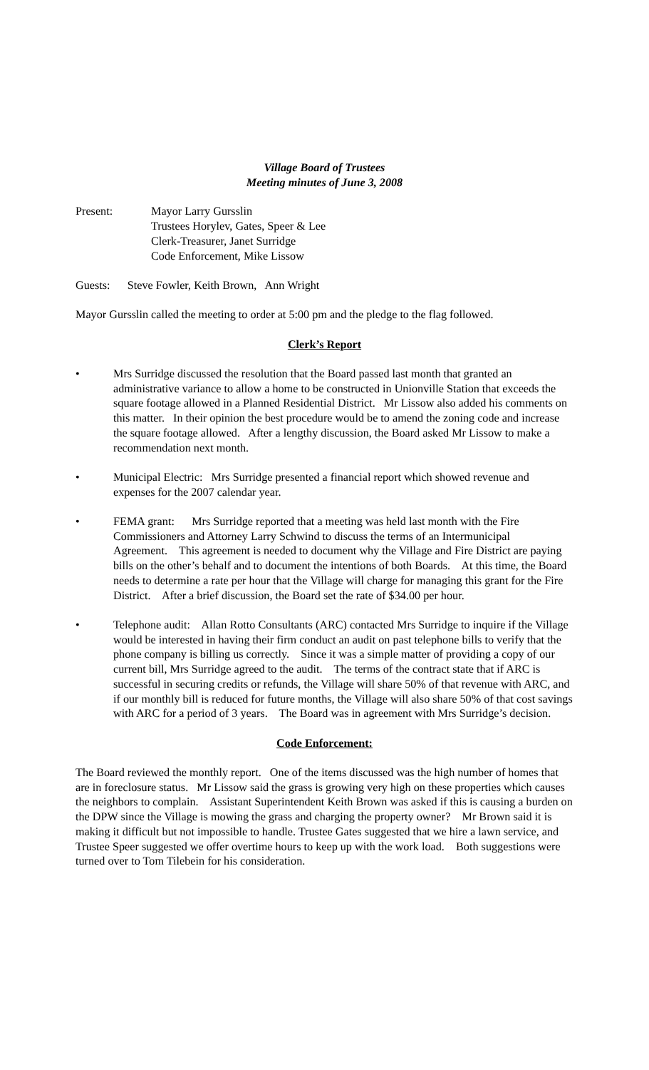Village Board of Trustees
Meeting minutes of June 3, 2008
Present: Mayor Larry Gursslin
Trustees Horylev, Gates, Speer & Lee
Clerk-Treasurer, Janet Surridge
Code Enforcement, Mike Lissow
Guests: Steve Fowler, Keith Brown, Ann Wright
Mayor Gursslin called the meeting to order at 5:00 pm and the pledge to the flag followed.
Clerk’s Report
• Mrs Surridge discussed the resolution that the Board passed last month that granted an administrative variance to allow a home to be constructed in Unionville Station that exceeds the square footage allowed in a Planned Residential District. Mr Lissow also added his comments on this matter. In their opinion the best procedure would be to amend the zoning code and increase the square footage allowed. After a lengthy discussion, the Board asked Mr Lissow to make a recommendation next month.
• Municipal Electric: Mrs Surridge presented a financial report which showed revenue and expenses for the 2007 calendar year.
• FEMA grant: Mrs Surridge reported that a meeting was held last month with the Fire Commissioners and Attorney Larry Schwind to discuss the terms of an Intermunicipal Agreement. This agreement is needed to document why the Village and Fire District are paying bills on the other’s behalf and to document the intentions of both Boards. At this time, the Board needs to determine a rate per hour that the Village will charge for managing this grant for the Fire District. After a brief discussion, the Board set the rate of $34.00 per hour.
• Telephone audit: Allan Rotto Consultants (ARC) contacted Mrs Surridge to inquire if the Village would be interested in having their firm conduct an audit on past telephone bills to verify that the phone company is billing us correctly. Since it was a simple matter of providing a copy of our current bill, Mrs Surridge agreed to the audit. The terms of the contract state that if ARC is successful in securing credits or refunds, the Village will share 50% of that revenue with ARC, and if our monthly bill is reduced for future months, the Village will also share 50% of that cost savings with ARC for a period of 3 years. The Board was in agreement with Mrs Surridge’s decision.
Code Enforcement:
The Board reviewed the monthly report. One of the items discussed was the high number of homes that are in foreclosure status. Mr Lissow said the grass is growing very high on these properties which causes the neighbors to complain. Assistant Superintendent Keith Brown was asked if this is causing a burden on the DPW since the Village is mowing the grass and charging the property owner? Mr Brown said it is making it difficult but not impossible to handle. Trustee Gates suggested that we hire a lawn service, and Trustee Speer suggested we offer overtime hours to keep up with the work load. Both suggestions were turned over to Tom Tilebein for his consideration.